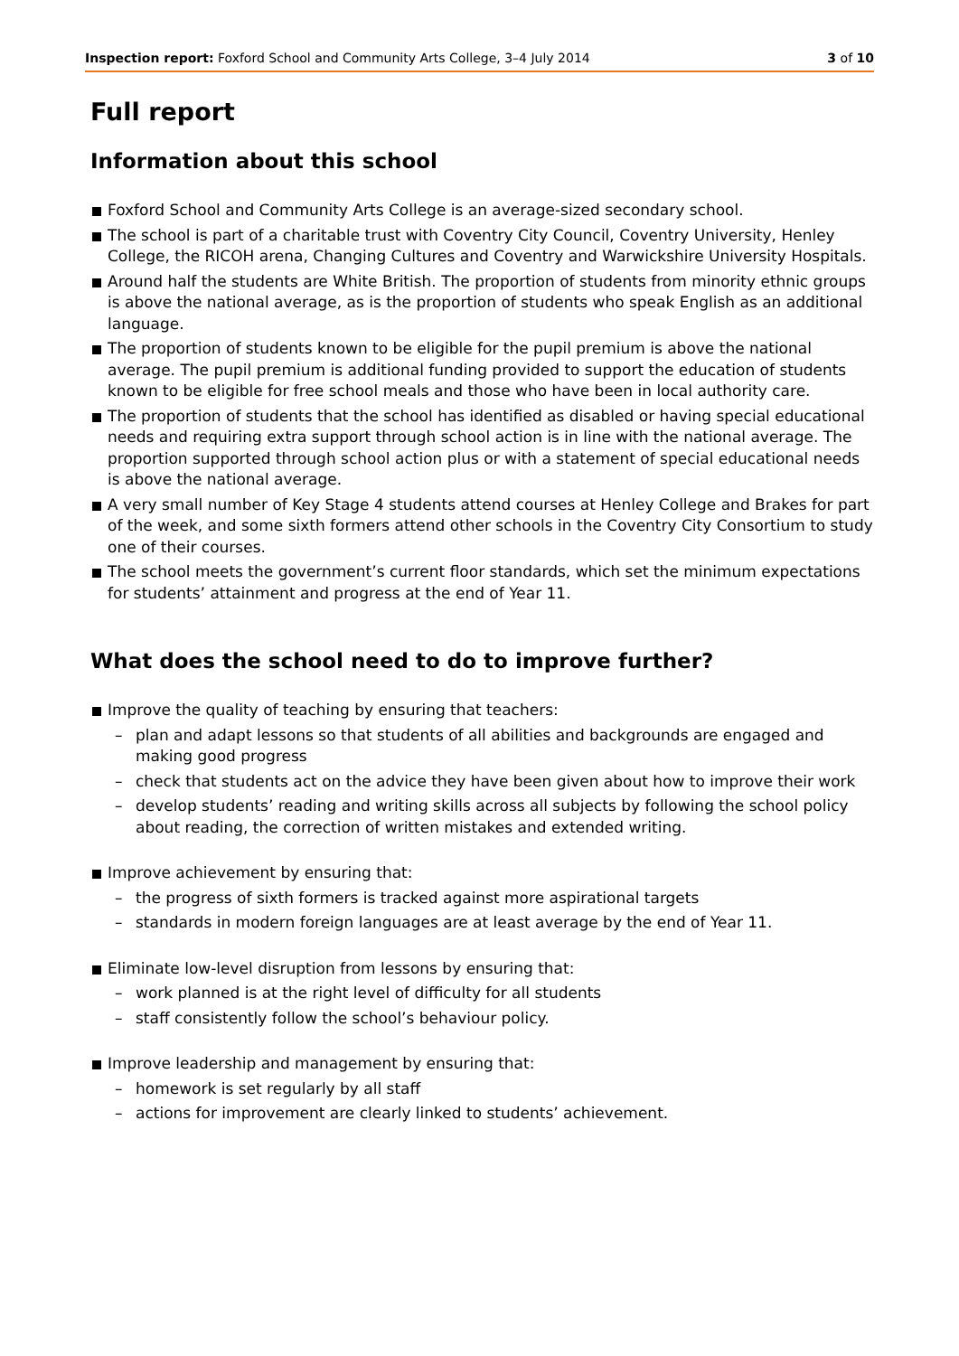Inspection report: Foxford School and Community Arts College, 3–4 July 2014 3 of 10
Full report
Information about this school
Foxford School and Community Arts College is an average-sized secondary school.
The school is part of a charitable trust with Coventry City Council, Coventry University, Henley College, the RICOH arena, Changing Cultures and Coventry and Warwickshire University Hospitals.
Around half the students are White British. The proportion of students from minority ethnic groups is above the national average, as is the proportion of students who speak English as an additional language.
The proportion of students known to be eligible for the pupil premium is above the national average. The pupil premium is additional funding provided to support the education of students known to be eligible for free school meals and those who have been in local authority care.
The proportion of students that the school has identified as disabled or having special educational needs and requiring extra support through school action is in line with the national average. The proportion supported through school action plus or with a statement of special educational needs is above the national average.
A very small number of Key Stage 4 students attend courses at Henley College and Brakes for part of the week, and some sixth formers attend other schools in the Coventry City Consortium to study one of their courses.
The school meets the government’s current floor standards, which set the minimum expectations for students’ attainment and progress at the end of Year 11.
What does the school need to do to improve further?
Improve the quality of teaching by ensuring that teachers:
– plan and adapt lessons so that students of all abilities and backgrounds are engaged and making good progress
– check that students act on the advice they have been given about how to improve their work
– develop students’ reading and writing skills across all subjects by following the school policy about reading, the correction of written mistakes and extended writing.
Improve achievement by ensuring that:
– the progress of sixth formers is tracked against more aspirational targets
– standards in modern foreign languages are at least average by the end of Year 11.
Eliminate low-level disruption from lessons by ensuring that:
– work planned is at the right level of difficulty for all students
– staff consistently follow the school’s behaviour policy.
Improve leadership and management by ensuring that:
– homework is set regularly by all staff
– actions for improvement are clearly linked to students’ achievement.